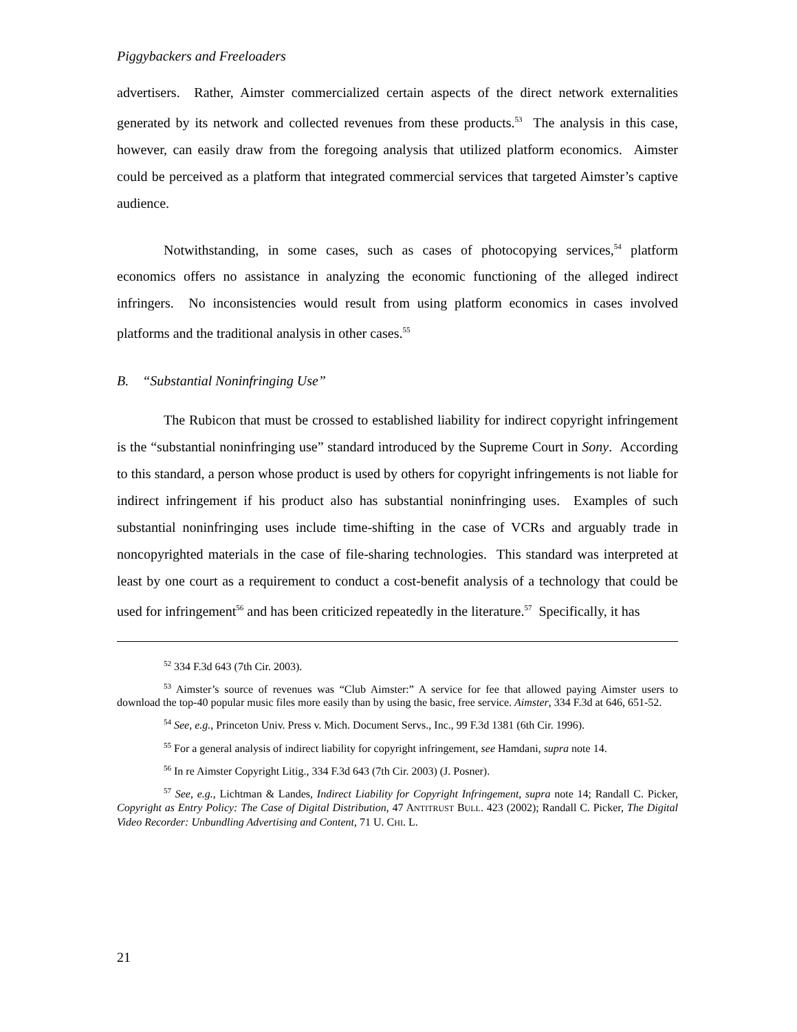Piggybackers and Freeloaders
advertisers. Rather, Aimster commercialized certain aspects of the direct network externalities generated by its network and collected revenues from these products.<sup>53</sup> The analysis in this case, however, can easily draw from the foregoing analysis that utilized platform economics. Aimster could be perceived as a platform that integrated commercial services that targeted Aimster’s captive audience.
Notwithstanding, in some cases, such as cases of photocopying services,<sup>54</sup> platform economics offers no assistance in analyzing the economic functioning of the alleged indirect infringers. No inconsistencies would result from using platform economics in cases involved platforms and the traditional analysis in other cases.<sup>55</sup>
B. “Substantial Noninfringing Use”
The Rubicon that must be crossed to established liability for indirect copyright infringement is the “substantial noninfringing use” standard introduced by the Supreme Court in Sony. According to this standard, a person whose product is used by others for copyright infringements is not liable for indirect infringement if his product also has substantial noninfringing uses. Examples of such substantial noninfringing uses include time-shifting in the case of VCRs and arguably trade in noncopyrighted materials in the case of file-sharing technologies. This standard was interpreted at least by one court as a requirement to conduct a cost-benefit analysis of a technology that could be used for infringement<sup>56</sup> and has been criticized repeatedly in the literature.<sup>57</sup> Specifically, it has
<sup>52</sup> 334 F.3d 643 (7th Cir. 2003).
<sup>53</sup> Aimster’s source of revenues was “Club Aimster:” A service for fee that allowed paying Aimster users to download the top-40 popular music files more easily than by using the basic, free service. Aimster, 334 F.3d at 646, 651-52.
<sup>54</sup> See, e.g., Princeton Univ. Press v. Mich. Document Servs., Inc., 99 F.3d 1381 (6th Cir. 1996).
<sup>55</sup> For a general analysis of indirect liability for copyright infringement, see Hamdani, supra note 14.
<sup>56</sup> In re Aimster Copyright Litig., 334 F.3d 643 (7th Cir. 2003) (J. Posner).
<sup>57</sup> See, e.g., Lichtman & Landes, Indirect Liability for Copyright Infringement, supra note 14; Randall C. Picker, Copyright as Entry Policy: The Case of Digital Distribution, 47 ANTITRUST BULL. 423 (2002); Randall C. Picker, The Digital Video Recorder: Unbundling Advertising and Content, 71 U. CHI. L.
21